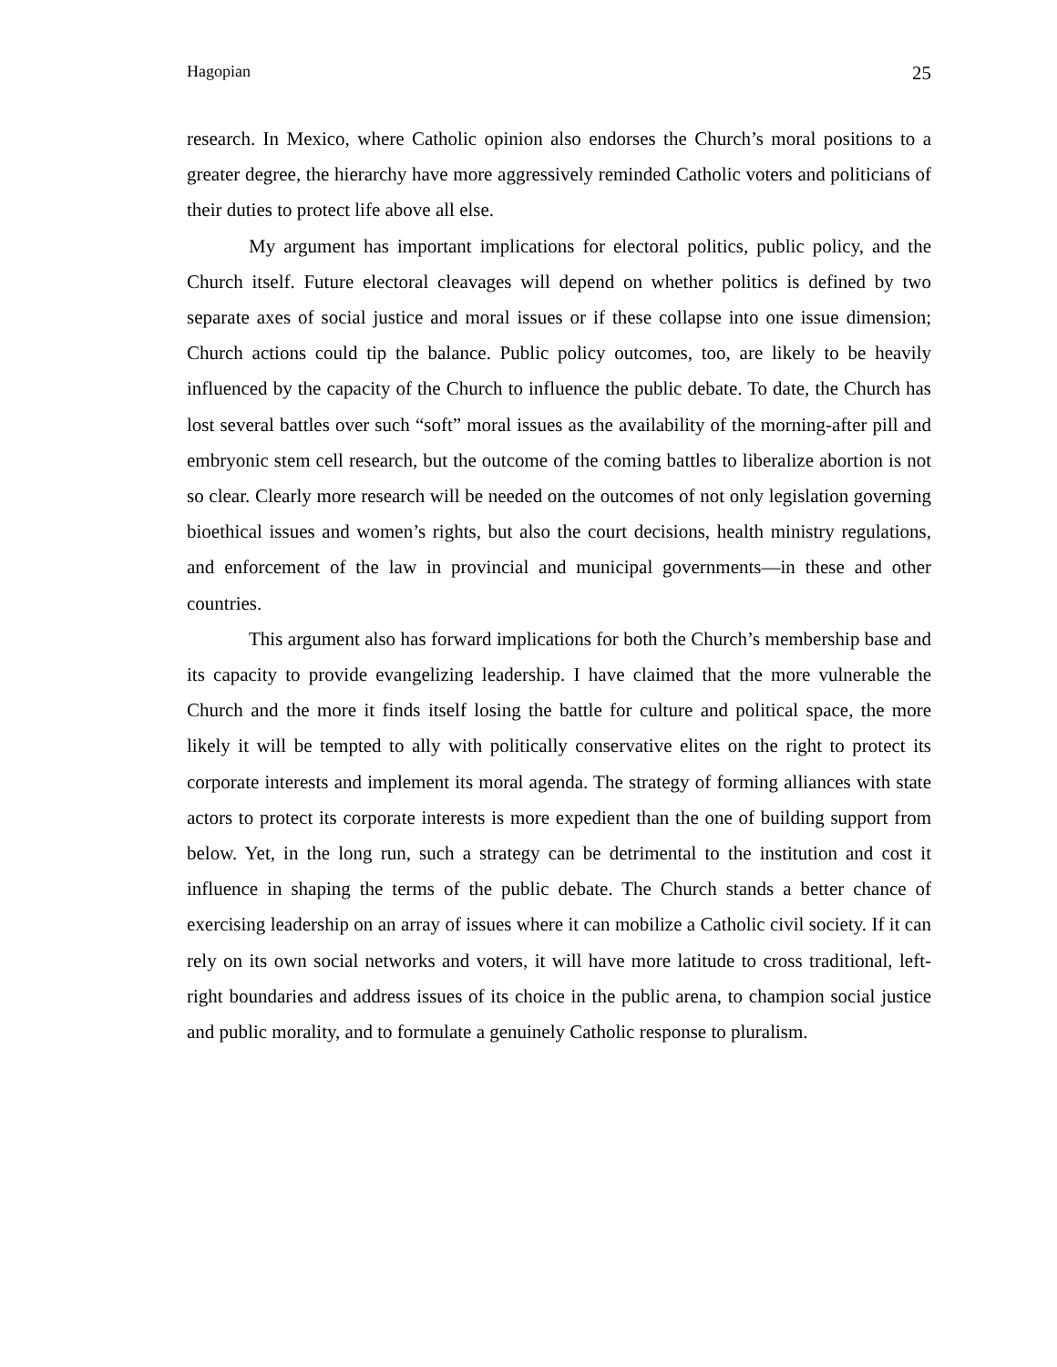Hagopian 25
research. In Mexico, where Catholic opinion also endorses the Church’s moral positions to a greater degree, the hierarchy have more aggressively reminded Catholic voters and politicians of their duties to protect life above all else.
My argument has important implications for electoral politics, public policy, and the Church itself. Future electoral cleavages will depend on whether politics is defined by two separate axes of social justice and moral issues or if these collapse into one issue dimension; Church actions could tip the balance. Public policy outcomes, too, are likely to be heavily influenced by the capacity of the Church to influence the public debate. To date, the Church has lost several battles over such “soft” moral issues as the availability of the morning-after pill and embryonic stem cell research, but the outcome of the coming battles to liberalize abortion is not so clear. Clearly more research will be needed on the outcomes of not only legislation governing bioethical issues and women’s rights, but also the court decisions, health ministry regulations, and enforcement of the law in provincial and municipal governments—in these and other countries.
This argument also has forward implications for both the Church’s membership base and its capacity to provide evangelizing leadership. I have claimed that the more vulnerable the Church and the more it finds itself losing the battle for culture and political space, the more likely it will be tempted to ally with politically conservative elites on the right to protect its corporate interests and implement its moral agenda. The strategy of forming alliances with state actors to protect its corporate interests is more expedient than the one of building support from below. Yet, in the long run, such a strategy can be detrimental to the institution and cost it influence in shaping the terms of the public debate. The Church stands a better chance of exercising leadership on an array of issues where it can mobilize a Catholic civil society. If it can rely on its own social networks and voters, it will have more latitude to cross traditional, left-right boundaries and address issues of its choice in the public arena, to champion social justice and public morality, and to formulate a genuinely Catholic response to pluralism.